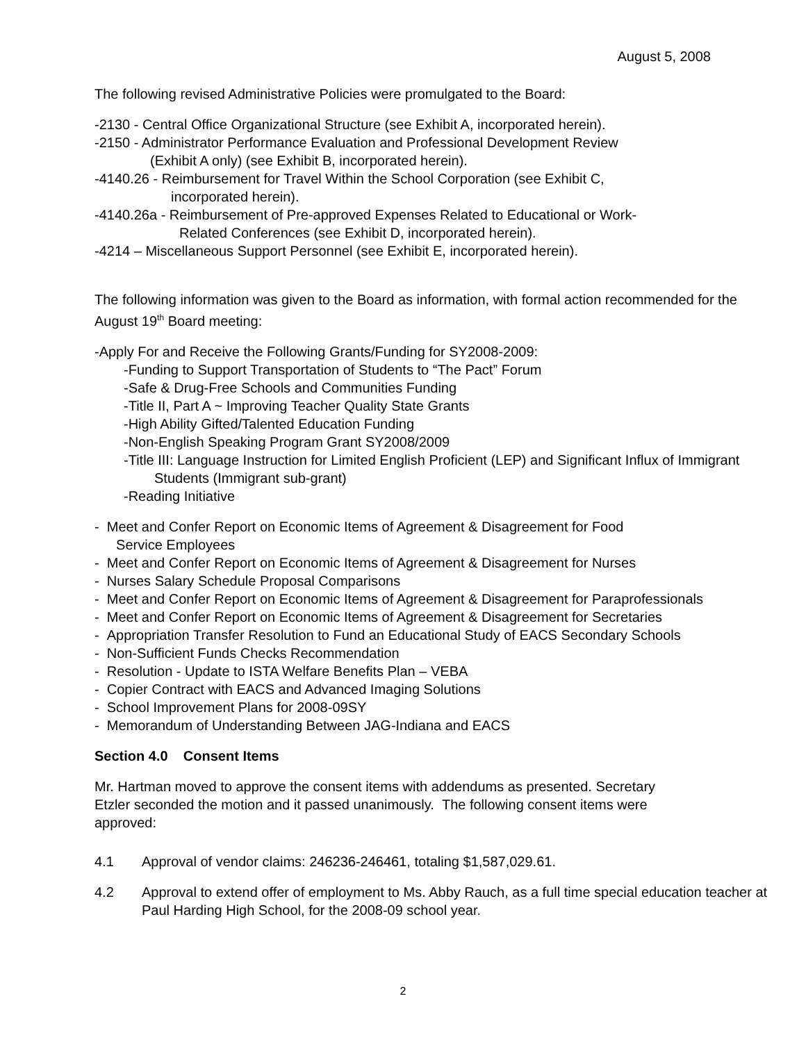August 5, 2008
The following revised Administrative Policies were promulgated to the Board:
-2130 - Central Office Organizational Structure (see Exhibit A, incorporated herein).
-2150 - Administrator Performance Evaluation and Professional Development Review
(Exhibit A only) (see Exhibit B, incorporated herein).
-4140.26 - Reimbursement for Travel Within the School Corporation (see Exhibit C,
incorporated herein).
-4140.26a - Reimbursement of Pre-approved Expenses Related to Educational or Work-
Related Conferences (see Exhibit D, incorporated herein).
-4214 – Miscellaneous Support Personnel (see Exhibit E, incorporated herein).
The following information was given to the Board as information, with formal action recommended for the August 19<sup>th</sup> Board meeting:
-Apply For and Receive the Following Grants/Funding for SY2008-2009:
-Funding to Support Transportation of Students to “The Pact” Forum
-Safe & Drug-Free Schools and Communities Funding
-Title II, Part A ~ Improving Teacher Quality State Grants
-High Ability Gifted/Talented Education Funding
-Non-English Speaking Program Grant SY2008/2009
-Title III: Language Instruction for Limited English Proficient (LEP) and Significant Influx of Immigrant Students (Immigrant sub-grant)
-Reading Initiative
- Meet and Confer Report on Economic Items of Agreement & Disagreement for Food
Service Employees
- Meet and Confer Report on Economic Items of Agreement & Disagreement for Nurses
- Nurses Salary Schedule Proposal Comparisons
- Meet and Confer Report on Economic Items of Agreement & Disagreement for Paraprofessionals
- Meet and Confer Report on Economic Items of Agreement & Disagreement for Secretaries
- Appropriation Transfer Resolution to Fund an Educational Study of EACS Secondary Schools
- Non-Sufficient Funds Checks Recommendation
- Resolution - Update to ISTA Welfare Benefits Plan – VEBA
- Copier Contract with EACS and Advanced Imaging Solutions
- School Improvement Plans for 2008-09SY
- Memorandum of Understanding Between JAG-Indiana and EACS
Section 4.0 Consent Items
Mr. Hartman moved to approve the consent items with addendums as presented. Secretary Etzler seconded the motion and it passed unanimously. The following consent items were approved:
4.1 Approval of vendor claims: 246236-246461, totaling $1,587,029.61.
4.2 Approval to extend offer of employment to Ms. Abby Rauch, as a full time special education teacher at Paul Harding High School, for the 2008-09 school year.
2